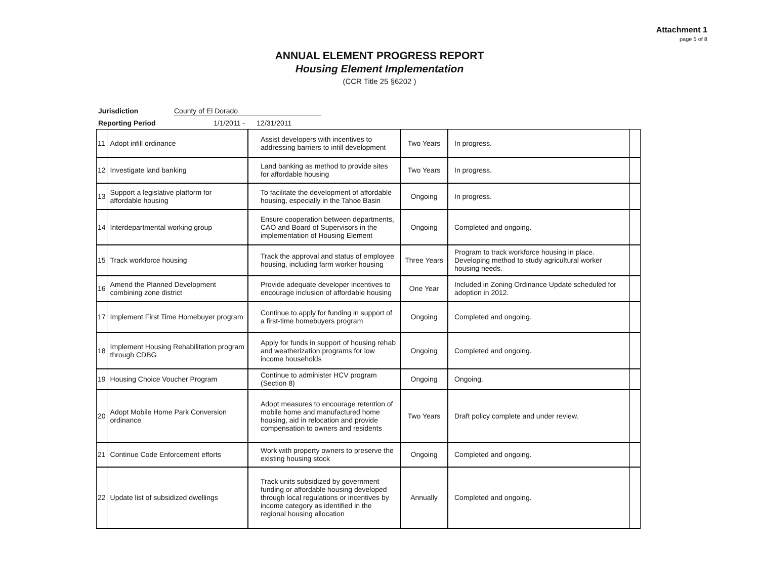Attachment 1
page 5 of 8
ANNUAL ELEMENT PROGRESS REPORT
Housing Element Implementation
(CCR Title 25 §6202 )
Jurisdiction County of El Dorado
Reporting Period 1/1/2011 - 12/31/2011
| 11 | Adopt infill ordinance | Assist developers with incentives to addressing barriers to infill development | Two Years | In progress. | |
| 12 | Investigate land banking | Land banking as method to provide sites for affordable housing | Two Years | In progress. | |
| 13 | Support a legislative platform for affordable housing | To facilitate the development of affordable housing, especially in the Tahoe Basin | Ongoing | In progress. | |
| 14 | Interdepartmental working group | Ensure cooperation between departments, CAO and Board of Supervisors in the implementation of Housing Element | Ongoing | Completed and ongoing. | |
| 15 | Track workforce housing | Track the approval and status of employee housing, including farm worker housing | Three Years | Program to track workforce housing in place. Developing method to study agricultural worker housing needs. | |
| 16 | Amend the Planned Development combining zone district | Provide adequate developer incentives to encourage inclusion of affordable housing | One Year | Included in Zoning Ordinance Update scheduled for adoption in 2012. | |
| 17 | Implement First Time Homebuyer program | Continue to apply for funding in support of a first-time homebuyers program | Ongoing | Completed and ongoing. | |
| 18 | Implement Housing Rehabilitation program through CDBG | Apply for funds in support of housing rehab and weatherization programs for low income households | Ongoing | Completed and ongoing. | |
| 19 | Housing Choice Voucher Program | Continue to administer HCV program (Section 8) | Ongoing | Ongoing. | |
| 20 | Adopt Mobile Home Park Conversion ordinance | Adopt measures to encourage retention of mobile home and manufactured home housing, aid in relocation and provide compensation to owners and residents | Two Years | Draft policy complete and under review. | |
| 21 | Continue Code Enforcement efforts | Work with property owners to preserve the existing housing stock | Ongoing | Completed and ongoing. | |
| 22 | Update list of subsidized dwellings | Track units subsidized by government funding or affordable housing developed through local regulations or incentives by income category as identified in the regional housing allocation | Annually | Completed and ongoing. | |